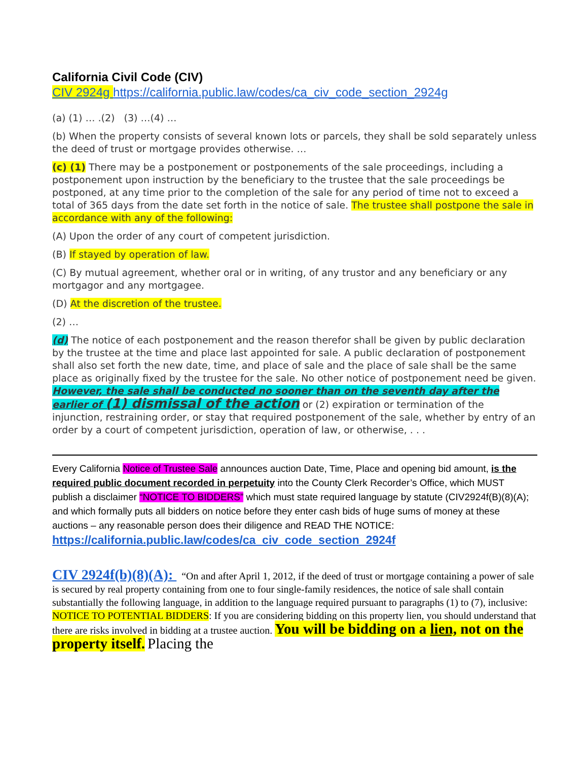California Civil Code (CIV)
CIV 2924g https://california.public.law/codes/ca_civ_code_section_2924g
(a) (1) … .(2) (3) …(4) …
(b) When the property consists of several known lots or parcels, they shall be sold separately unless the deed of trust or mortgage provides otherwise. …
(c) (1) There may be a postponement or postponements of the sale proceedings, including a postponement upon instruction by the beneficiary to the trustee that the sale proceedings be postponed, at any time prior to the completion of the sale for any period of time not to exceed a total of 365 days from the date set forth in the notice of sale. The trustee shall postpone the sale in accordance with any of the following:
(A) Upon the order of any court of competent jurisdiction.
(B) If stayed by operation of law.
(C) By mutual agreement, whether oral or in writing, of any trustor and any beneficiary or any mortgagor and any mortgagee.
(D) At the discretion of the trustee.
(2) …
(d) The notice of each postponement and the reason therefor shall be given by public declaration by the trustee at the time and place last appointed for sale. A public declaration of postponement shall also set forth the new date, time, and place of sale and the place of sale shall be the same place as originally fixed by the trustee for the sale. No other notice of postponement need be given. However, the sale shall be conducted no sooner than on the seventh day after the earlier of (1) dismissal of the action or (2) expiration or termination of the injunction, restraining order, or stay that required postponement of the sale, whether by entry of an order by a court of competent jurisdiction, operation of law, or otherwise, . . .
Every California Notice of Trustee Sale announces auction Date, Time, Place and opening bid amount, is the required public document recorded in perpetuity into the County Clerk Recorder’s Office, which MUST publish a disclaimer “NOTICE TO BIDDERS” which must state required language by statute (CIV2924f(B)(8)(A); and which formally puts all bidders on notice before they enter cash bids of huge sums of money at these auctions – any reasonable person does their diligence and READ THE NOTICE:
https://california.public.law/codes/ca_civ_code_section_2924f
CIV 2924f(b)(8)(A): “On and after April 1, 2012, if the deed of trust or mortgage containing a power of sale is secured by real property containing from one to four single-family residences, the notice of sale shall contain substantially the following language, in addition to the language required pursuant to paragraphs (1) to (7), inclusive: NOTICE TO POTENTIAL BIDDERS: If you are considering bidding on this property lien, you should understand that there are risks involved in bidding at a trustee auction. You will be bidding on a lien, not on the property itself. Placing the